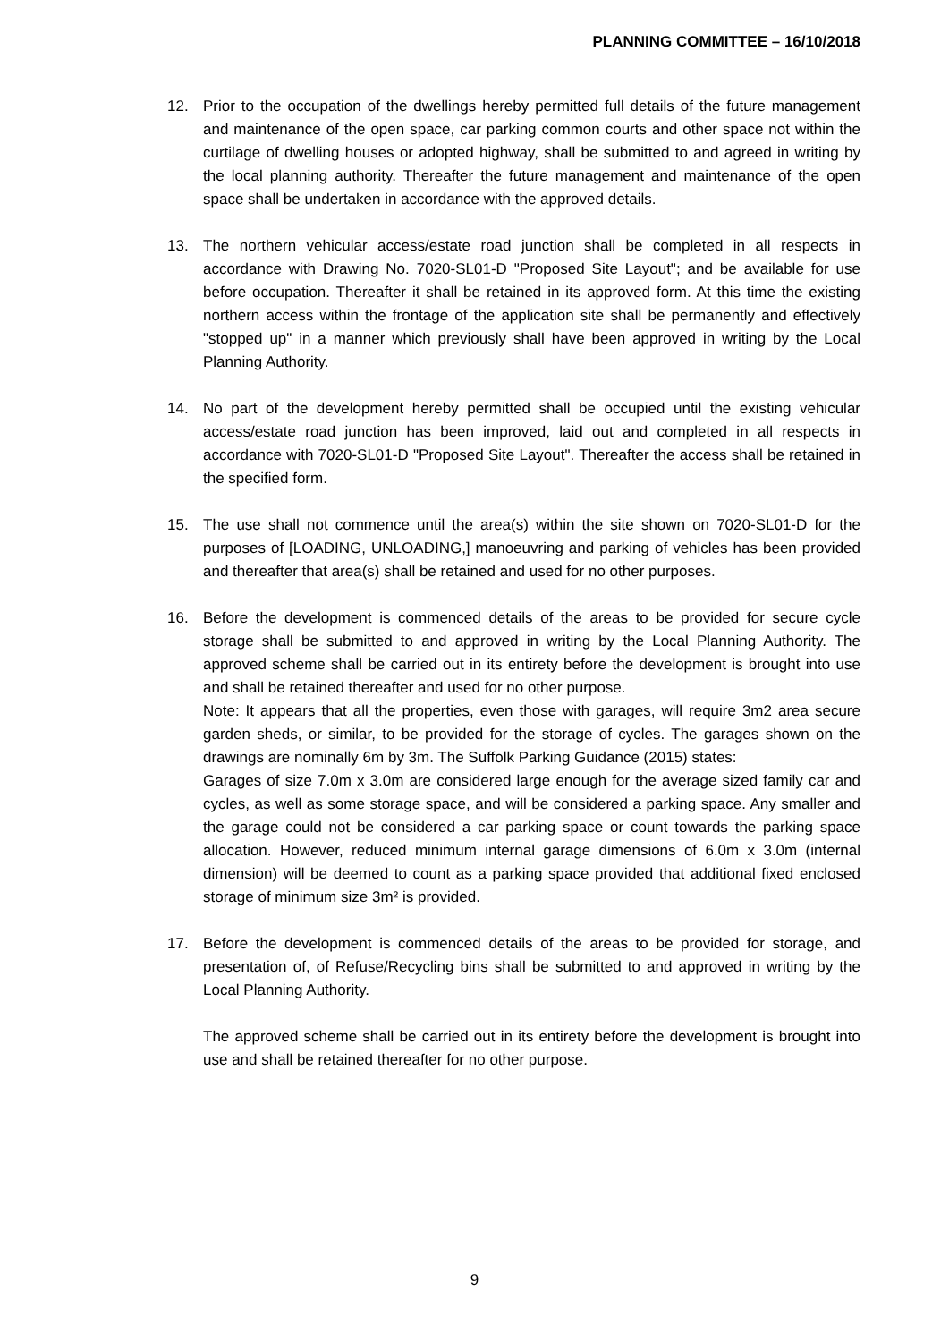PLANNING COMMITTEE – 16/10/2018
12. Prior to the occupation of the dwellings hereby permitted full details of the future management and maintenance of the open space, car parking common courts and other space not within the curtilage of dwelling houses or adopted highway, shall be submitted to and agreed in writing by the local planning authority. Thereafter the future management and maintenance of the open space shall be undertaken in accordance with the approved details.
13. The northern vehicular access/estate road junction shall be completed in all respects in accordance with Drawing No. 7020-SL01-D "Proposed Site Layout"; and be available for use before occupation. Thereafter it shall be retained in its approved form. At this time the existing northern access within the frontage of the application site shall be permanently and effectively "stopped up" in a manner which previously shall have been approved in writing by the Local Planning Authority.
14. No part of the development hereby permitted shall be occupied until the existing vehicular access/estate road junction has been improved, laid out and completed in all respects in accordance with 7020-SL01-D "Proposed Site Layout". Thereafter the access shall be retained in the specified form.
15. The use shall not commence until the area(s) within the site shown on 7020-SL01-D for the purposes of [LOADING, UNLOADING,] manoeuvring and parking of vehicles has been provided and thereafter that area(s) shall be retained and used for no other purposes.
16. Before the development is commenced details of the areas to be provided for secure cycle storage shall be submitted to and approved in writing by the Local Planning Authority. The approved scheme shall be carried out in its entirety before the development is brought into use and shall be retained thereafter and used for no other purpose.
Note: It appears that all the properties, even those with garages, will require 3m2 area secure garden sheds, or similar, to be provided for the storage of cycles. The garages shown on the drawings are nominally 6m by 3m. The Suffolk Parking Guidance (2015) states:
Garages of size 7.0m x 3.0m are considered large enough for the average sized family car and cycles, as well as some storage space, and will be considered a parking space. Any smaller and the garage could not be considered a car parking space or count towards the parking space allocation. However, reduced minimum internal garage dimensions of 6.0m x 3.0m (internal dimension) will be deemed to count as a parking space provided that additional fixed enclosed storage of minimum size 3m² is provided.
17. Before the development is commenced details of the areas to be provided for storage, and presentation of, of Refuse/Recycling bins shall be submitted to and approved in writing by the Local Planning Authority.
The approved scheme shall be carried out in its entirety before the development is brought into use and shall be retained thereafter for no other purpose.
9